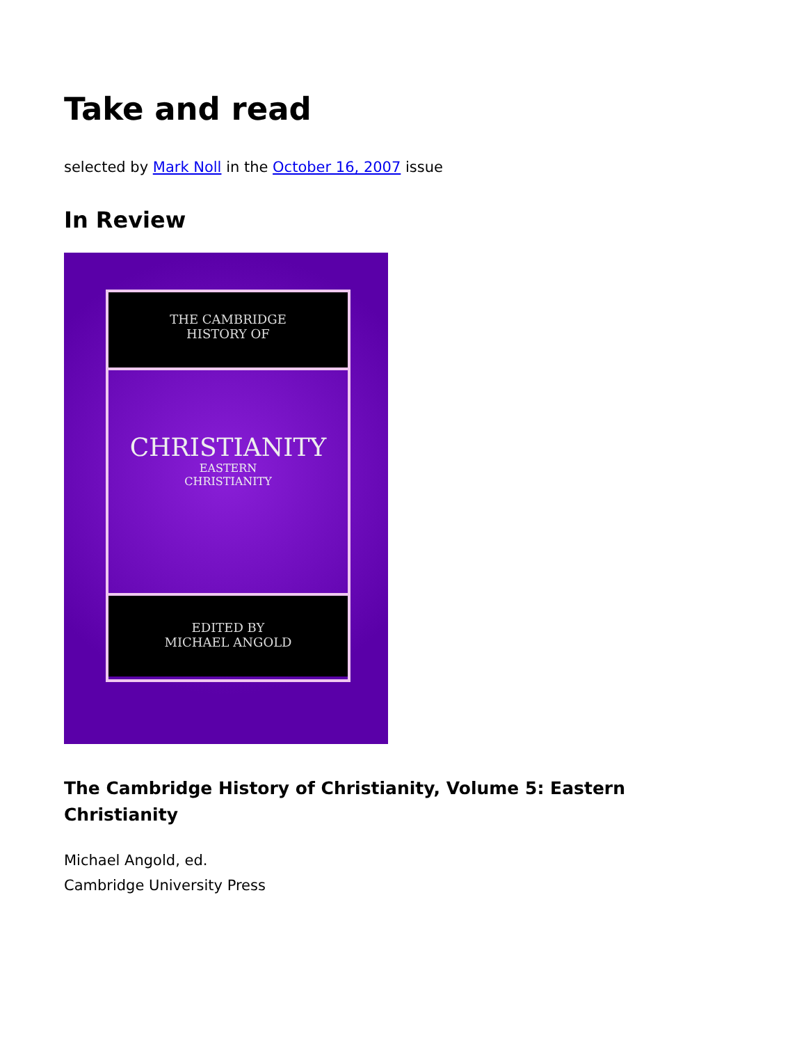Take and read
selected by Mark Noll in the October 16, 2007 issue
In Review
THE CAMBRIDGE
HISTORY OF
CHRISTIANITY
EASTERN
CHRISTIANITY
EDITED BY
MICHAEL ANGOLD
The Cambridge History of Christianity, Volume 5: Eastern Christianity
Michael Angold, ed.
Cambridge University Press